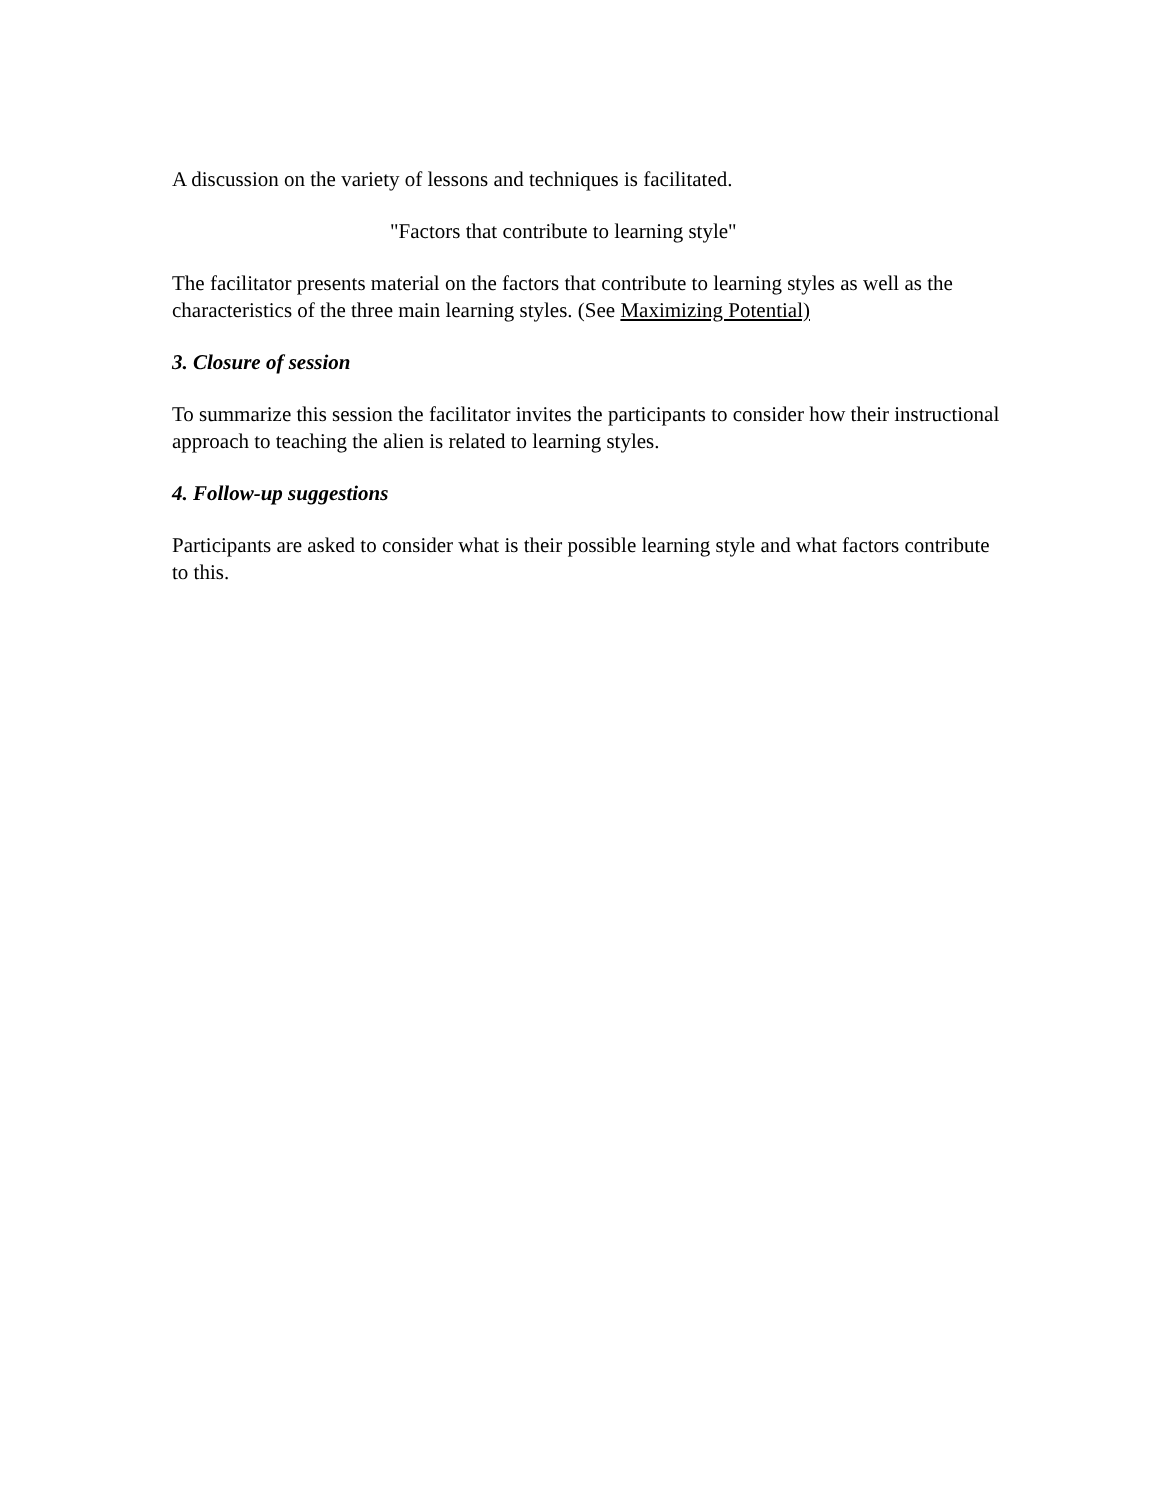A discussion on the variety of lessons and techniques is facilitated.
"Factors that contribute to learning style"
The facilitator presents material on the factors that contribute to learning styles as well as the characteristics of the three main learning styles. (See Maximizing Potential)
3. Closure of session
To summarize this session the facilitator invites the participants to consider how their instructional approach to teaching the alien is related to learning styles.
4. Follow-up suggestions
Participants are asked to consider what is their possible learning style and what factors contribute to this.